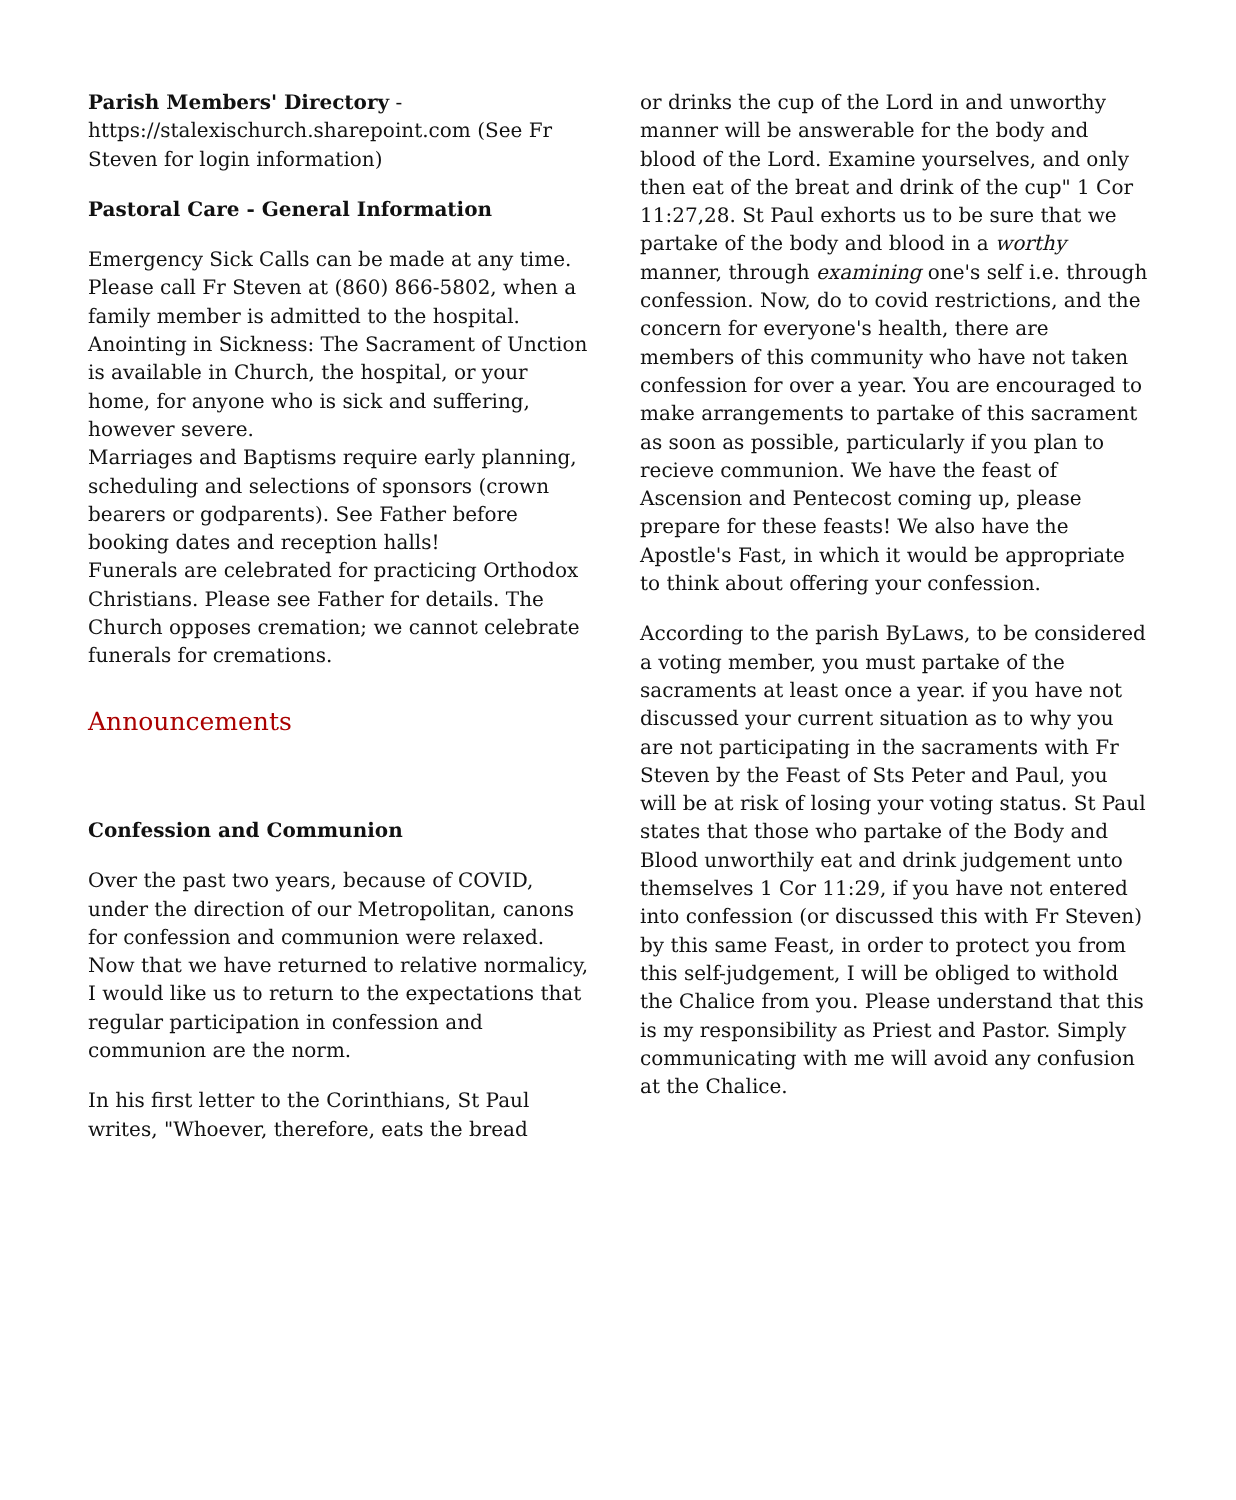Parish Members' Directory - https://stalexischurch.sharepoint.com (See Fr Steven for login information)
Pastoral Care - General Information
Emergency Sick Calls can be made at any time. Please call Fr Steven at (860) 866-5802, when a family member is admitted to the hospital.
Anointing in Sickness: The Sacrament of Unction is available in Church, the hospital, or your home, for anyone who is sick and suffering, however severe.
Marriages and Baptisms require early planning, scheduling and selections of sponsors (crown bearers or godparents). See Father before booking dates and reception halls!
Funerals are celebrated for practicing Orthodox Christians. Please see Father for details. The Church opposes cremation; we cannot celebrate funerals for cremations.
Announcements
Confession and Communion
Over the past two years, because of COVID, under the direction of our Metropolitan, canons for confession and communion were relaxed. Now that we have returned to relative normalicy, I would like us to return to the expectations that regular participation in confession and communion are the norm.
In his first letter to the Corinthians, St Paul writes, "Whoever, therefore, eats the bread
or drinks the cup of the Lord in and unworthy manner will be answerable for the body and blood of the Lord. Examine yourselves, and only then eat of the breat and drink of the cup" 1 Cor 11:27,28. St Paul exhorts us to be sure that we partake of the body and blood in a worthy manner, through examining one's self i.e. through confession. Now, do to covid restrictions, and the concern for everyone's health, there are members of this community who have not taken confession for over a year. You are encouraged to make arrangements to partake of this sacrament as soon as possible, particularly if you plan to recieve communion. We have the feast of Ascension and Pentecost coming up, please prepare for these feasts! We also have the Apostle's Fast, in which it would be appropriate to think about offering your confession.
According to the parish ByLaws, to be considered a voting member, you must partake of the sacraments at least once a year. if you have not discussed your current situation as to why you are not participating in the sacraments with Fr Steven by the Feast of Sts Peter and Paul, you will be at risk of losing your voting status. St Paul states that those who partake of the Body and Blood unworthily eat and drink judgement unto themselves 1 Cor 11:29, if you have not entered into confession (or discussed this with Fr Steven) by this same Feast, in order to protect you from this self-judgement, I will be obliged to withold the Chalice from you. Please understand that this is my responsibility as Priest and Pastor. Simply communicating with me will avoid any confusion at the Chalice.